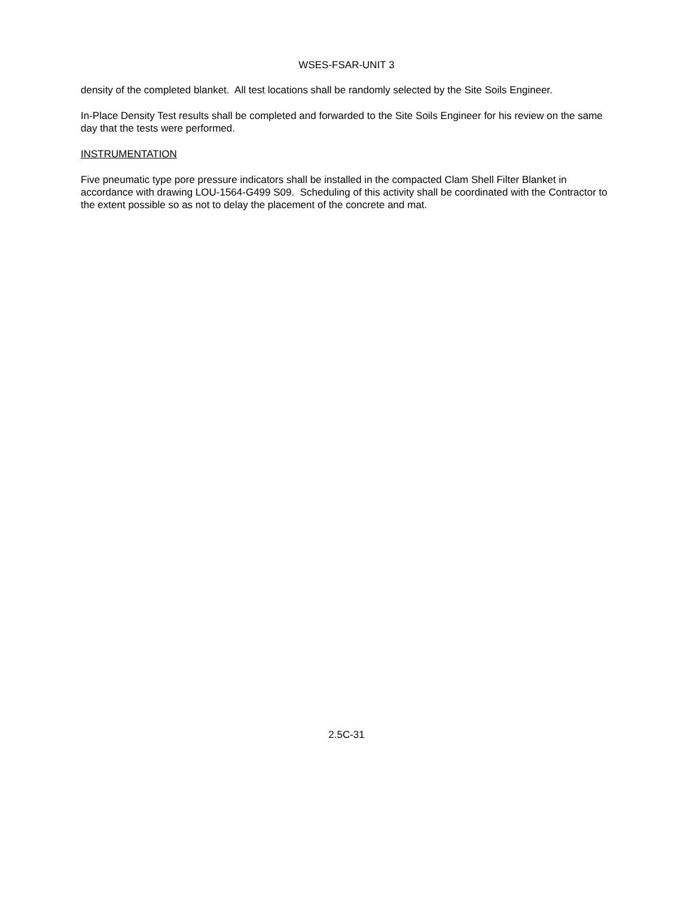WSES-FSAR-UNIT 3
density of the completed blanket. All test locations shall be randomly selected by the Site Soils Engineer.
In-Place Density Test results shall be completed and forwarded to the Site Soils Engineer for his review on the same day that the tests were performed.
INSTRUMENTATION
Five pneumatic type pore pressure indicators shall be installed in the compacted Clam Shell Filter Blanket in accordance with drawing LOU-1564-G499 S09. Scheduling of this activity shall be coordinated with the Contractor to the extent possible so as not to delay the placement of the concrete and mat.
2.5C-31